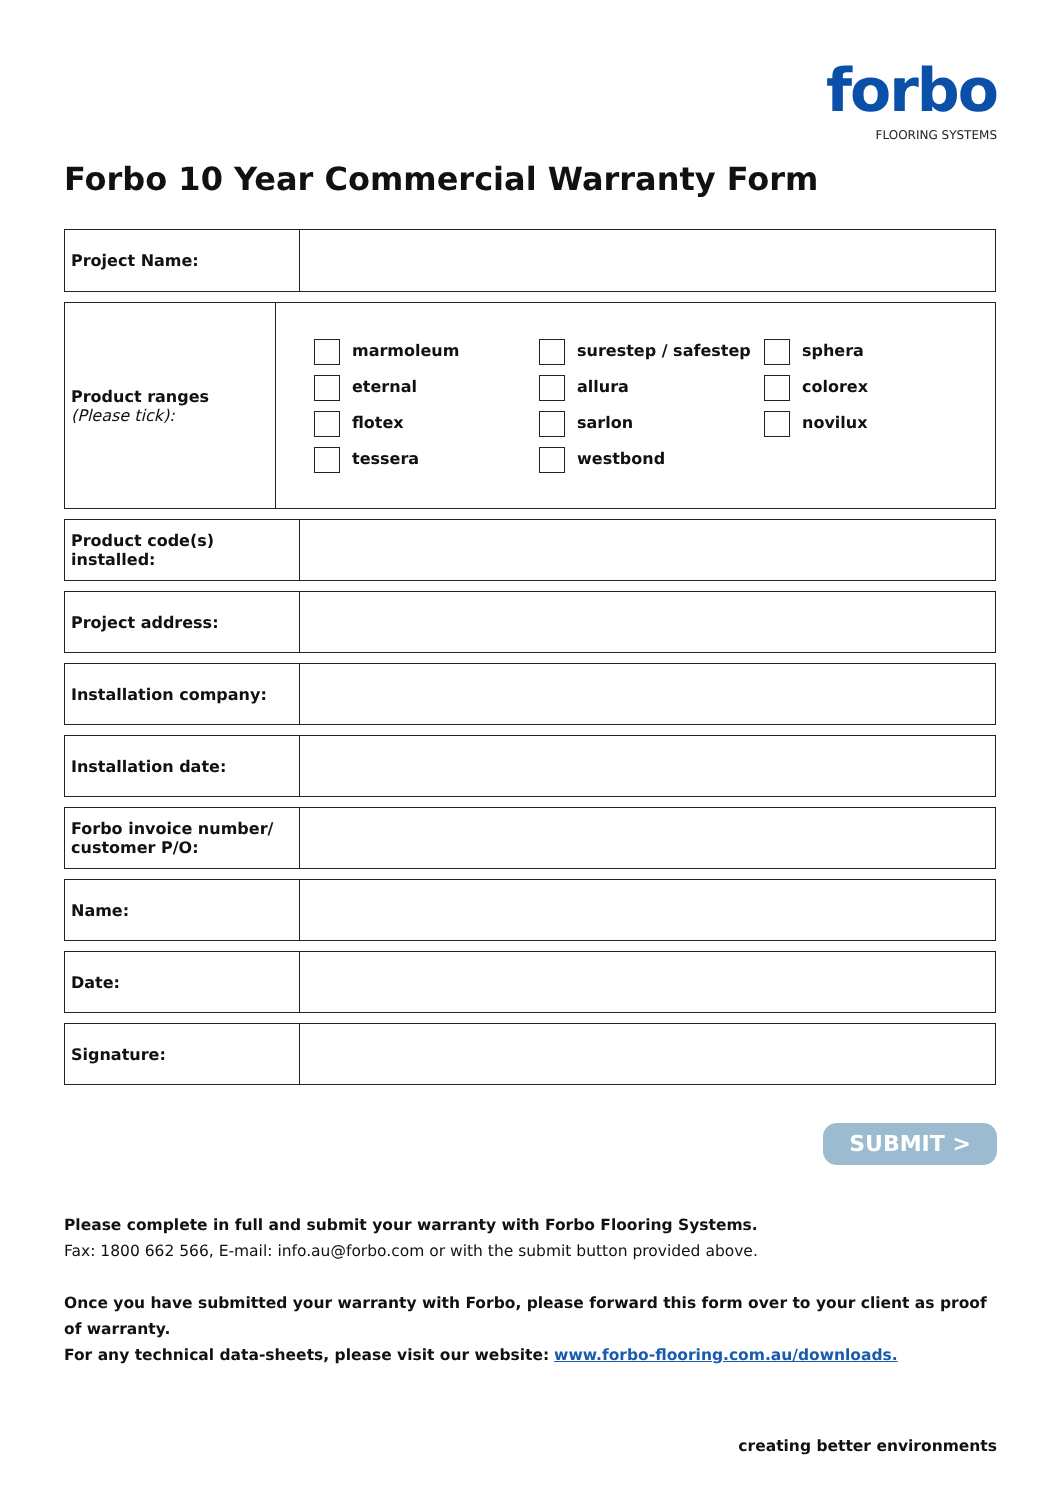forbo
FLOORING SYSTEMS
Forbo 10 Year Commercial Warranty Form
| Project Name: | |
| Product ranges (Please tick): | marmoleum eternal flotex tessera surestep / safestep allura sarlon westbond sphera colorex novilux |
| Product code(s) installed: | |
| Project address: | |
| Installation company: | |
| Installation date: | |
| Forbo invoice number/ customer P/O: | |
| Name: | |
| Date: | |
| Signature: | |
SUBMIT >
Please complete in full and submit your warranty with Forbo Flooring Systems.
Fax: 1800 662 566, E-mail: info.au@forbo.com or with the submit button provided above.
Once you have submitted your warranty with Forbo, please forward this form over to your client as proof of warranty.
For any technical data-sheets, please visit our website: www.forbo-flooring.com.au/downloads.
creating better environments